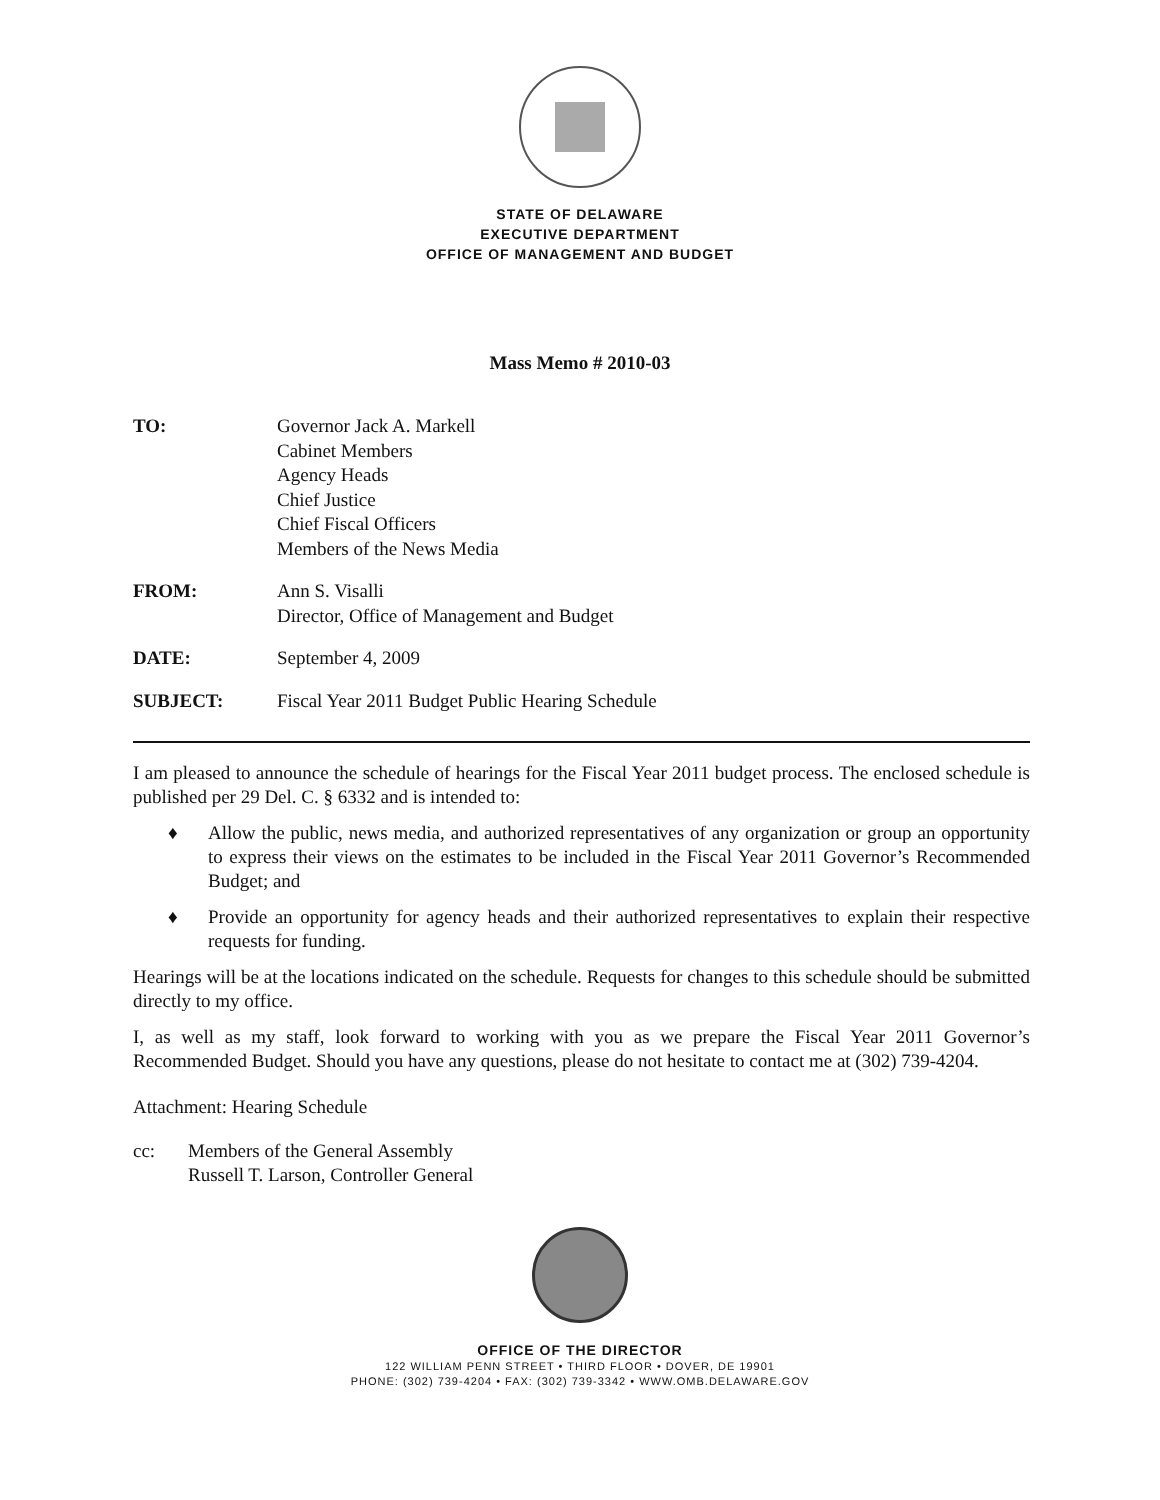STATE OF DELAWARE
EXECUTIVE DEPARTMENT
OFFICE OF MANAGEMENT AND BUDGET
Mass Memo # 2010-03
| TO: | Governor Jack A. Markell Cabinet Members Agency Heads Chief Justice Chief Fiscal Officers Members of the News Media |
| FROM: | Ann S. Visalli Director, Office of Management and Budget |
| DATE: | September 4, 2009 |
| SUBJECT: | Fiscal Year 2011 Budget Public Hearing Schedule |
I am pleased to announce the schedule of hearings for the Fiscal Year 2011 budget process. The enclosed schedule is published per 29 Del. C. § 6332 and is intended to:
♦ Allow the public, news media, and authorized representatives of any organization or group an opportunity to express their views on the estimates to be included in the Fiscal Year 2011 Governor’s Recommended Budget; and
♦ Provide an opportunity for agency heads and their authorized representatives to explain their respective requests for funding.
Hearings will be at the locations indicated on the schedule. Requests for changes to this schedule should be submitted directly to my office.
I, as well as my staff, look forward to working with you as we prepare the Fiscal Year 2011 Governor’s Recommended Budget. Should you have any questions, please do not hesitate to contact me at (302) 739-4204.
Attachment: Hearing Schedule
cc: Members of the General Assembly
Russell T. Larson, Controller General
OFFICE OF THE DIRECTOR
122 WILLIAM PENN STREET • THIRD FLOOR • DOVER, DE 19901
PHONE: (302) 739-4204 • FAX: (302) 739-3342 • WWW.OMB.DELAWARE.GOV